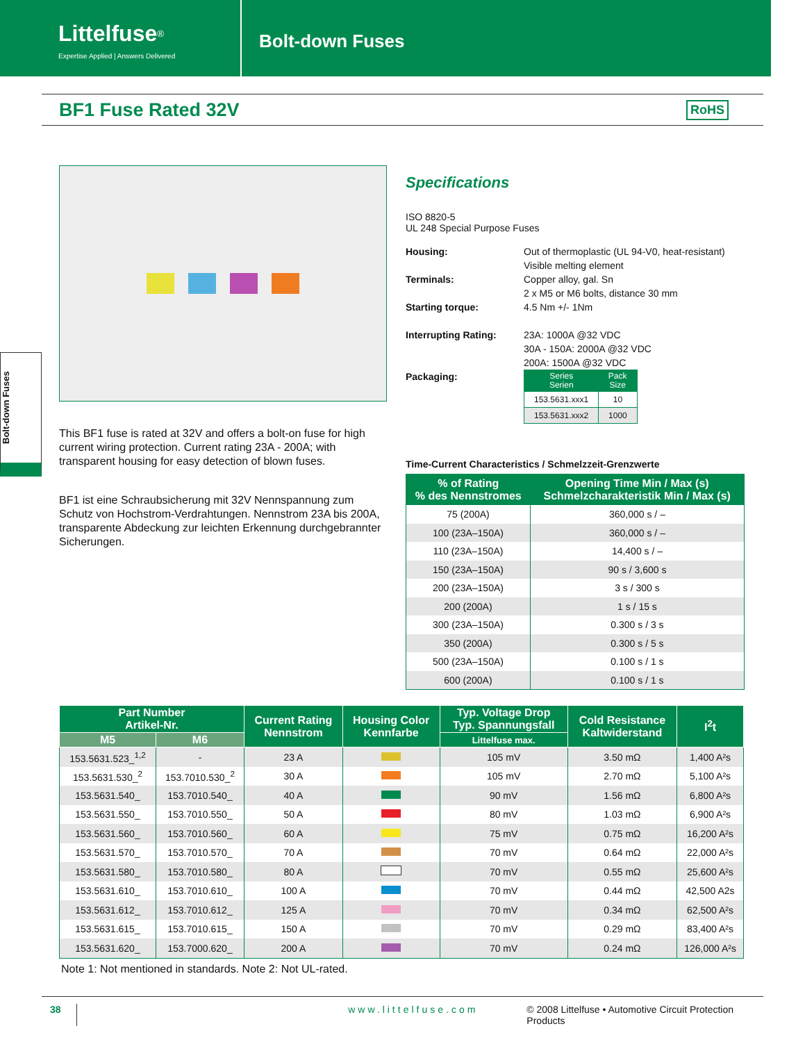Littelfuse<sup>®</sup>
Expertise Applied | Answers Delivered
Bolt-down Fuses
BF1 Fuse Rated 32V
RoHS
Bolt-down Fuses
This BF1 fuse is rated at 32V and offers a bolt-on fuse for high current wiring protection. Current rating 23A - 200A; with transparent housing for easy detection of blown fuses.
BF1 ist eine Schraubsicherung mit 32V Nennspannung zum Schutz von Hochstrom-Verdrahtungen. Nennstrom 23A bis 200A, transparente Abdeckung zur leichten Erkennung durchgebrannter Sicherungen.
Specifications
ISO 8820-5
UL 248 Special Purpose Fuses
Housing:
Out of thermoplastic (UL 94-V0, heat-resistant)
Visible melting element
Terminals:
Copper alloy, gal. Sn
2 x M5 or M6 bolts, distance 30 mm
Starting torque:
4.5 Nm +/- 1Nm
Interrupting Rating:
23A: 1000A @32 VDC
30A - 150A: 2000A @32 VDC
200A: 1500A @32 VDC
Packaging:
| Series Serien | Pack Size |
| --- | --- |
| 153.5631.xxx1 | 10 |
| 153.5631.xxx2 | 1000 |
Time-Current Characteristics / Schmelzzeit-Grenzwerte
| % of Rating % des Nennstromes | Opening Time Min / Max (s) Schmelzcharakteristik Min / Max (s) |
| --- | --- |
| 75 (200A) | 360,000 s / – |
| 100 (23A–150A) | 360,000 s / – |
| 110 (23A–150A) | 14,400 s / – |
| 150 (23A–150A) | 90 s / 3,600 s |
| 200 (23A–150A) | 3 s / 300 s |
| 200 (200A) | 1 s / 15 s |
| 300 (23A–150A) | 0.300 s / 3 s |
| 350 (200A) | 0.300 s / 5 s |
| 500 (23A–150A) | 0.100 s / 1 s |
| 600 (200A) | 0.100 s / 1 s |
| Part Number Artikel-Nr. | | Current Rating Nennstrom | Housing Color Kennfarbe | Typ. Voltage Drop Typ. Spannungsfall | Cold Resistance Kaltwiderstand | I<sup>2</sup>t |
| --- | --- | --- | --- | --- | --- | --- |
| M5 | M6 | | | Littelfuse max. | | |
| 153.5631.523_<sup>1,2</sup> | - | 23 A | | 105 mV | 3.50 mΩ | 1,400 A²s |
| 153.5631.530_<sup>2</sup> | 153.7010.530_<sup>2</sup> | 30 A | | 105 mV | 2.70 mΩ | 5,100 A²s |
| 153.5631.540_ | 153.7010.540_ | 40 A | | 90 mV | 1.56 mΩ | 6,800 A²s |
| 153.5631.550_ | 153.7010.550_ | 50 A | | 80 mV | 1.03 mΩ | 6,900 A²s |
| 153.5631.560_ | 153.7010.560_ | 60 A | | 75 mV | 0.75 mΩ | 16,200 A²s |
| 153.5631.570_ | 153.7010.570_ | 70 A | | 70 mV | 0.64 mΩ | 22,000 A²s |
| 153.5631.580_ | 153.7010.580_ | 80 A | | 70 mV | 0.55 mΩ | 25,600 A²s |
| 153.5631.610_ | 153.7010.610_ | 100 A | | 70 mV | 0.44 mΩ | 42,500 A2s |
| 153.5631.612_ | 153.7010.612_ | 125 A | | 70 mV | 0.34 mΩ | 62,500 A²s |
| 153.5631.615_ | 153.7010.615_ | 150 A | | 70 mV | 0.29 mΩ | 83,400 A²s |
| 153.5631.620_ | 153.7000.620_ | 200 A | | 70 mV | 0.24 mΩ | 126,000 A²s |
Note 1: Not mentioned in standards. Note 2: Not UL-rated.
38 www.littelfuse.com © 2008 Littelfuse • Automotive Circuit Protection Products